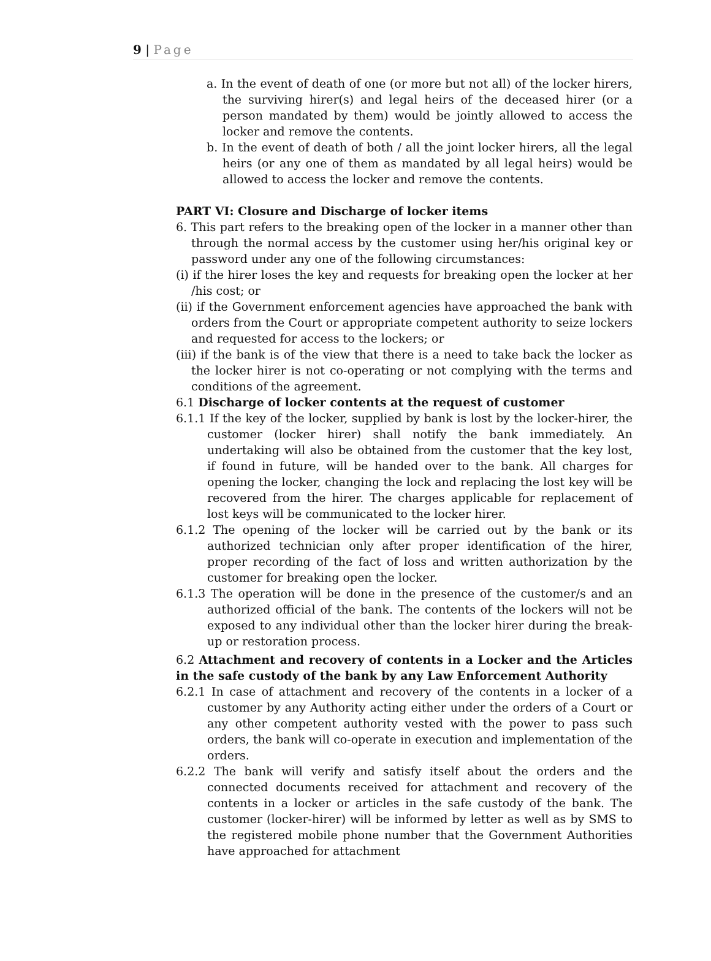9 | Page
a. In the event of death of one (or more but not all) of the locker hirers, the surviving hirer(s) and legal heirs of the deceased hirer (or a person mandated by them) would be jointly allowed to access the locker and remove the contents.
b. In the event of death of both / all the joint locker hirers, all the legal heirs (or any one of them as mandated by all legal heirs) would be allowed to access the locker and remove the contents.
PART VI: Closure and Discharge of locker items
6. This part refers to the breaking open of the locker in a manner other than through the normal access by the customer using her/his original key or password under any one of the following circumstances:
(i) if the hirer loses the key and requests for breaking open the locker at her /his cost; or
(ii) if the Government enforcement agencies have approached the bank with orders from the Court or appropriate competent authority to seize lockers and requested for access to the lockers; or
(iii) if the bank is of the view that there is a need to take back the locker as the locker hirer is not co-operating or not complying with the terms and conditions of the agreement.
6.1 Discharge of locker contents at the request of customer
6.1.1 If the key of the locker, supplied by bank is lost by the locker-hirer, the customer (locker hirer) shall notify the bank immediately. An undertaking will also be obtained from the customer that the key lost, if found in future, will be handed over to the bank. All charges for opening the locker, changing the lock and replacing the lost key will be recovered from the hirer. The charges applicable for replacement of lost keys will be communicated to the locker hirer.
6.1.2 The opening of the locker will be carried out by the bank or its authorized technician only after proper identification of the hirer, proper recording of the fact of loss and written authorization by the customer for breaking open the locker.
6.1.3 The operation will be done in the presence of the customer/s and an authorized official of the bank. The contents of the lockers will not be exposed to any individual other than the locker hirer during the break-up or restoration process.
6.2 Attachment and recovery of contents in a Locker and the Articles in the safe custody of the bank by any Law Enforcement Authority
6.2.1 In case of attachment and recovery of the contents in a locker of a customer by any Authority acting either under the orders of a Court or any other competent authority vested with the power to pass such orders, the bank will co-operate in execution and implementation of the orders.
6.2.2 The bank will verify and satisfy itself about the orders and the connected documents received for attachment and recovery of the contents in a locker or articles in the safe custody of the bank. The customer (locker-hirer) will be informed by letter as well as by SMS to the registered mobile phone number that the Government Authorities have approached for attachment